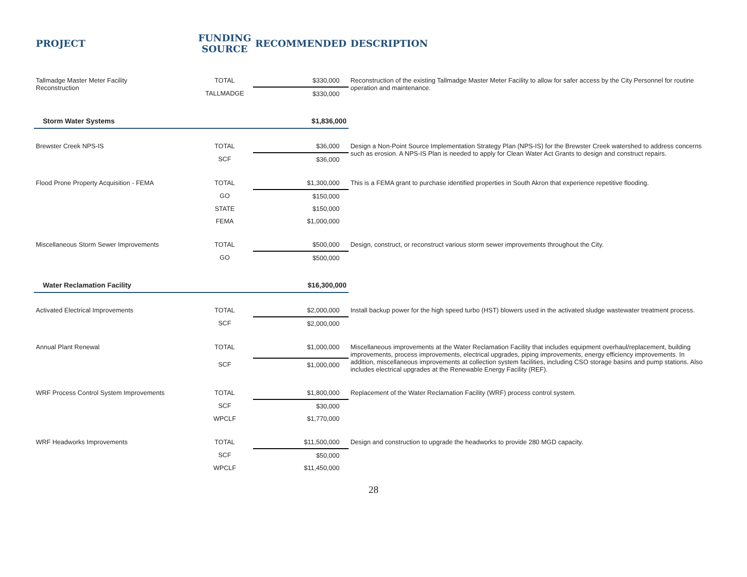| PROJECT | FUNDING SOURCE | RECOMMENDED | DESCRIPTION |
| --- | --- | --- | --- |
| Tallmadge Master Meter Facility Reconstruction | TOTAL | $330,000 | Reconstruction of the existing Tallmadge Master Meter Facility to allow for safer access by the City Personnel for routine operation and maintenance. |
| | TALLMADGE | $330,000 | |
| Storm Water Systems | | $1,836,000 | |
| Brewster Creek NPS-IS | TOTAL | $36,000 | Design a Non-Point Source Implementation Strategy Plan (NPS-IS) for the Brewster Creek watershed to address concerns such as erosion. A NPS-IS Plan is needed to apply for Clean Water Act Grants to design and construct repairs. |
| | SCF | $36,000 | |
| Flood Prone Property Acquisition - FEMA | TOTAL | $1,300,000 | This is a FEMA grant to purchase identified properties in South Akron that experience repetitive flooding. |
| | GO | $150,000 | |
| | STATE | $150,000 | |
| | FEMA | $1,000,000 | |
| Miscellaneous Storm Sewer Improvements | TOTAL | $500,000 | Design, construct, or reconstruct various storm sewer improvements throughout the City. |
| | GO | $500,000 | |
| Water Reclamation Facility | | $16,300,000 | |
| Activated Electrical Improvements | TOTAL | $2,000,000 | Install backup power for the high speed turbo (HST) blowers used in the activated sludge wastewater treatment process. |
| | SCF | $2,000,000 | |
| Annual Plant Renewal | TOTAL | $1,000,000 | Miscellaneous improvements at the Water Reclamation Facility that includes equipment overhaul/replacement, building improvements, process improvements, electrical upgrades, piping improvements, energy efficiency improvements. In addition, miscellaneous improvements at collection system facilities, including CSO storage basins and pump stations. Also includes electrical upgrades at the Renewable Energy Facility (REF). |
| | SCF | $1,000,000 | |
| WRF Process Control System Improvements | TOTAL | $1,800,000 | Replacement of the Water Reclamation Facility (WRF) process control system. |
| | SCF | $30,000 | |
| | WPCLF | $1,770,000 | |
| WRF Headworks Improvements | TOTAL | $11,500,000 | Design and construction to upgrade the headworks to provide 280 MGD capacity. |
| | SCF | $50,000 | |
| | WPCLF | $11,450,000 | |
28